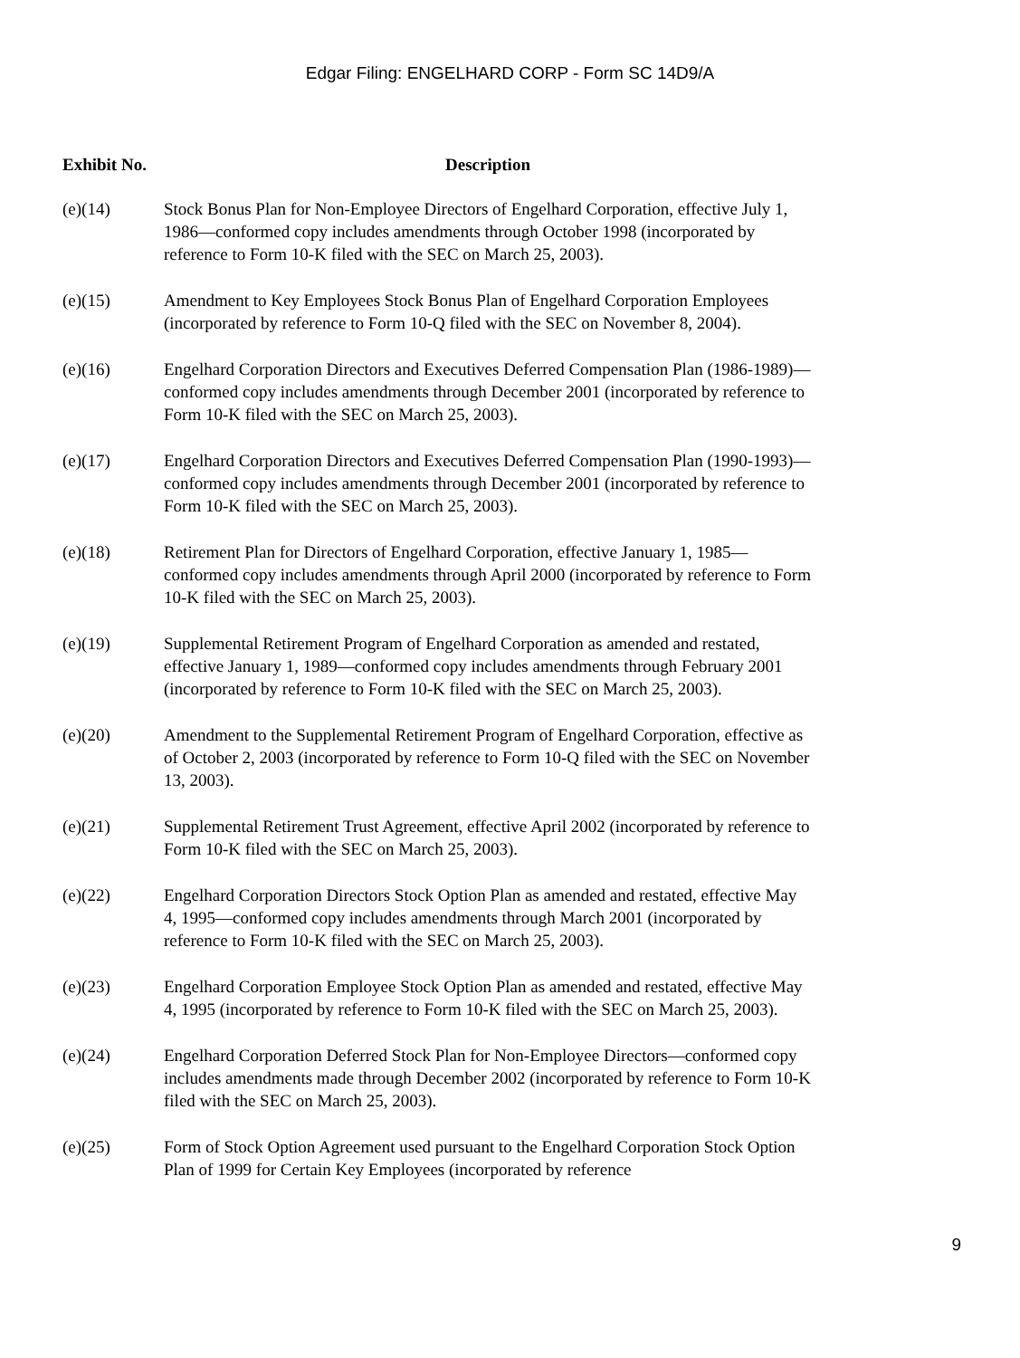Edgar Filing: ENGELHARD CORP - Form SC 14D9/A
| Exhibit No. | Description |
| --- | --- |
| (e)(14) | Stock Bonus Plan for Non-Employee Directors of Engelhard Corporation, effective July 1, 1986—conformed copy includes amendments through October 1998 (incorporated by reference to Form 10-K filed with the SEC on March 25, 2003). |
| (e)(15) | Amendment to Key Employees Stock Bonus Plan of Engelhard Corporation Employees (incorporated by reference to Form 10-Q filed with the SEC on November 8, 2004). |
| (e)(16) | Engelhard Corporation Directors and Executives Deferred Compensation Plan (1986-1989)—conformed copy includes amendments through December 2001 (incorporated by reference to Form 10-K filed with the SEC on March 25, 2003). |
| (e)(17) | Engelhard Corporation Directors and Executives Deferred Compensation Plan (1990-1993)—conformed copy includes amendments through December 2001 (incorporated by reference to Form 10-K filed with the SEC on March 25, 2003). |
| (e)(18) | Retirement Plan for Directors of Engelhard Corporation, effective January 1, 1985—conformed copy includes amendments through April 2000 (incorporated by reference to Form 10-K filed with the SEC on March 25, 2003). |
| (e)(19) | Supplemental Retirement Program of Engelhard Corporation as amended and restated, effective January 1, 1989—conformed copy includes amendments through February 2001 (incorporated by reference to Form 10-K filed with the SEC on March 25, 2003). |
| (e)(20) | Amendment to the Supplemental Retirement Program of Engelhard Corporation, effective as of October 2, 2003 (incorporated by reference to Form 10-Q filed with the SEC on November 13, 2003). |
| (e)(21) | Supplemental Retirement Trust Agreement, effective April 2002 (incorporated by reference to Form 10-K filed with the SEC on March 25, 2003). |
| (e)(22) | Engelhard Corporation Directors Stock Option Plan as amended and restated, effective May 4, 1995—conformed copy includes amendments through March 2001 (incorporated by reference to Form 10-K filed with the SEC on March 25, 2003). |
| (e)(23) | Engelhard Corporation Employee Stock Option Plan as amended and restated, effective May 4, 1995 (incorporated by reference to Form 10-K filed with the SEC on March 25, 2003). |
| (e)(24) | Engelhard Corporation Deferred Stock Plan for Non-Employee Directors—conformed copy includes amendments made through December 2002 (incorporated by reference to Form 10-K filed with the SEC on March 25, 2003). |
| (e)(25) | Form of Stock Option Agreement used pursuant to the Engelhard Corporation Stock Option Plan of 1999 for Certain Key Employees (incorporated by reference |
9